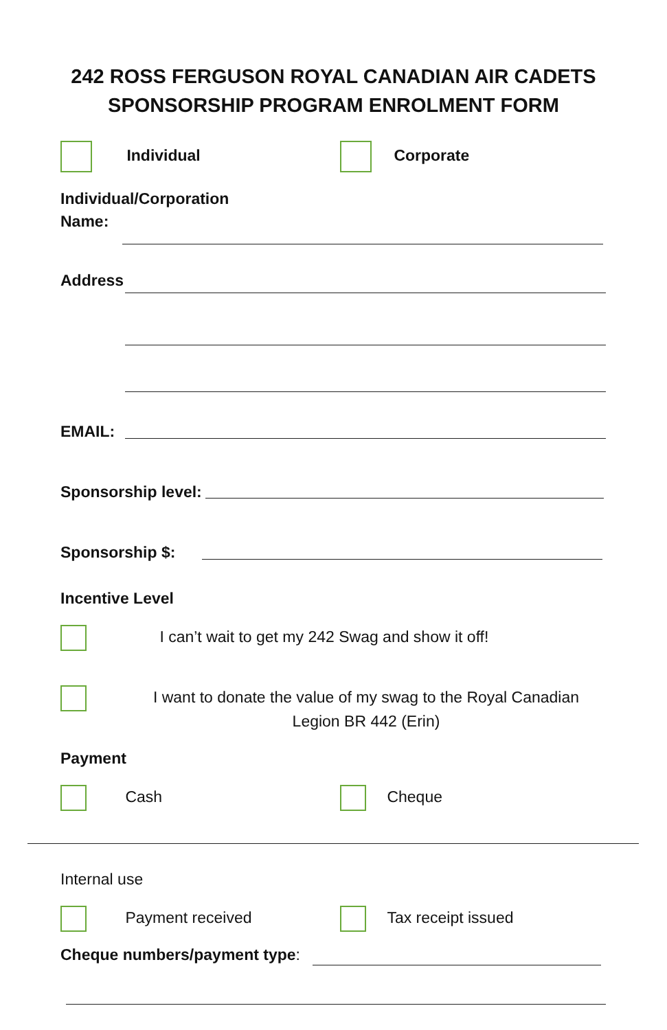242 ROSS FERGUSON ROYAL CANADIAN AIR CADETS
SPONSORSHIP PROGRAM ENROLMENT FORM
Individual Corporate
Individual/Corporation
Name:
Address
EMAIL:
Sponsorship level:
Sponsorship $:
Incentive Level
I can’t wait to get my 242 Swag and show it off!
I want to donate the value of my swag to the Royal Canadian Legion BR 442 (Erin)
Payment
Cash Cheque
Internal use
Payment received Tax receipt issued
Cheque numbers/payment type: